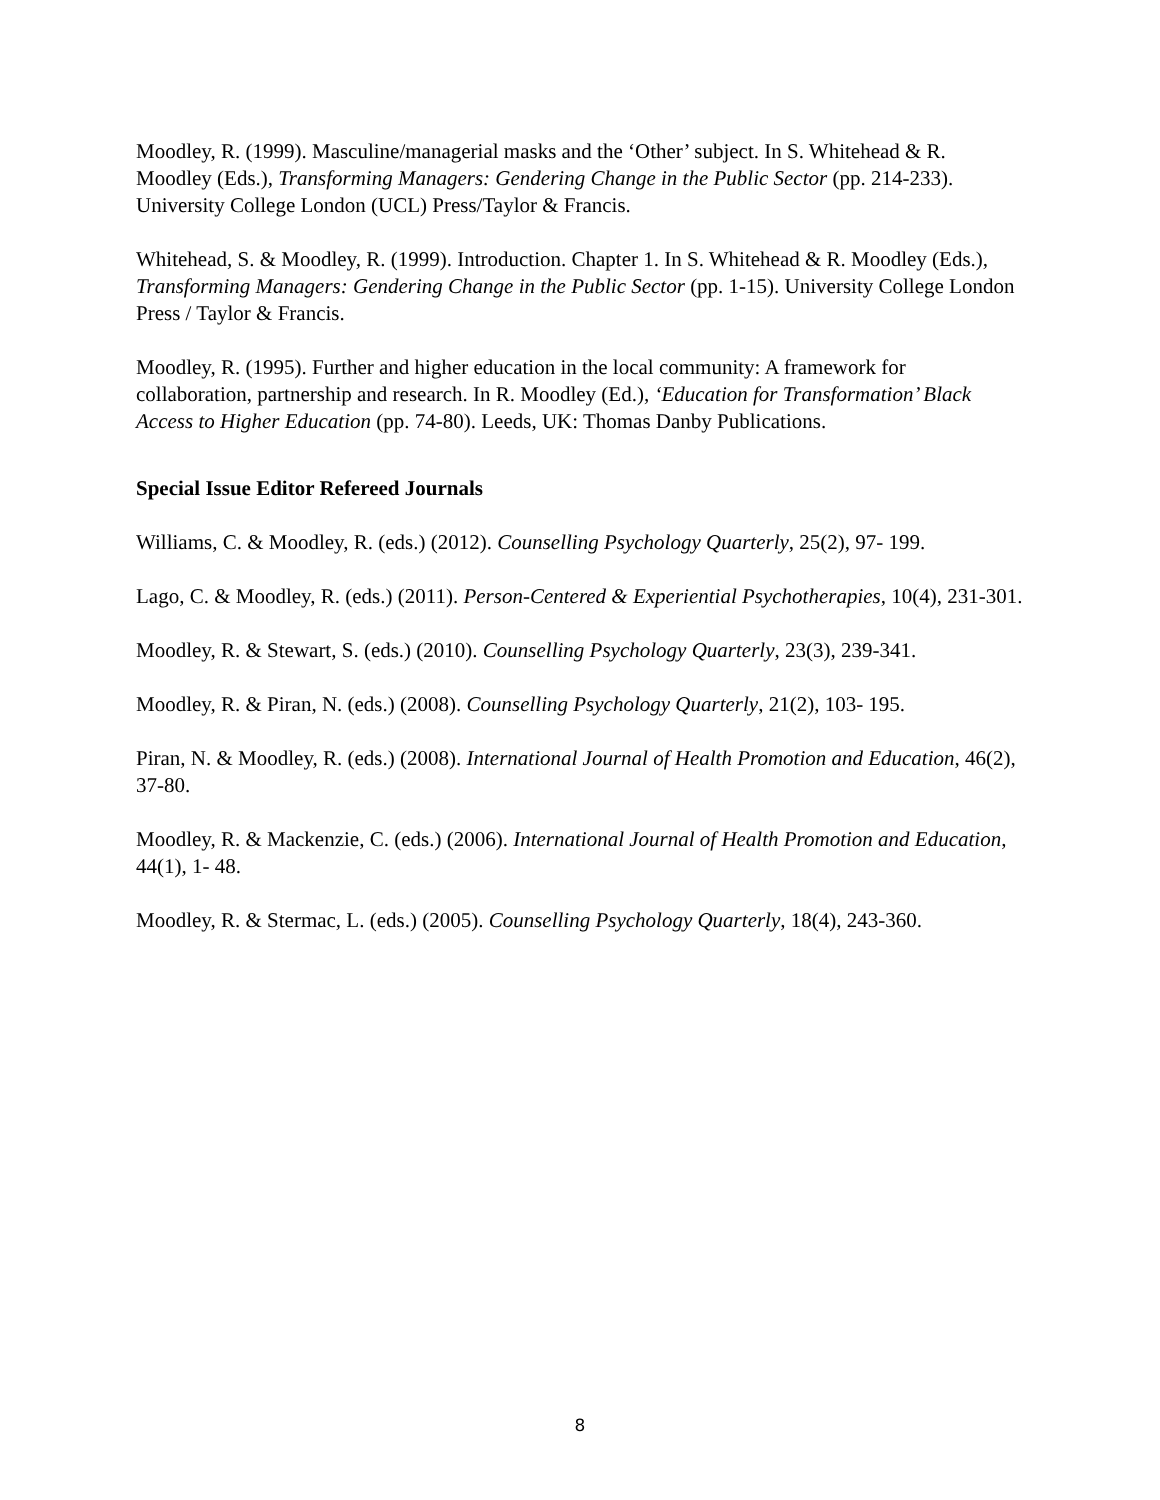Moodley, R. (1999). Masculine/managerial masks and the ‘Other’ subject. In S. Whitehead & R. Moodley (Eds.), Transforming Managers: Gendering Change in the Public Sector (pp. 214-233). University College London (UCL) Press/Taylor & Francis.
Whitehead, S. & Moodley, R. (1999). Introduction. Chapter 1. In S. Whitehead & R. Moodley (Eds.), Transforming Managers: Gendering Change in the Public Sector (pp. 1-15). University College London Press / Taylor & Francis.
Moodley, R. (1995). Further and higher education in the local community: A framework for collaboration, partnership and research. In R. Moodley (Ed.), ‘Education for Transformation’ Black Access to Higher Education (pp. 74-80). Leeds, UK: Thomas Danby Publications.
Special Issue Editor Refereed Journals
Williams, C. & Moodley, R. (eds.) (2012). Counselling Psychology Quarterly, 25(2), 97- 199.
Lago, C. & Moodley, R. (eds.) (2011). Person-Centered & Experiential Psychotherapies, 10(4), 231-301.
Moodley, R. & Stewart, S. (eds.) (2010). Counselling Psychology Quarterly, 23(3), 239-341.
Moodley, R. & Piran, N. (eds.) (2008). Counselling Psychology Quarterly, 21(2), 103- 195.
Piran, N. & Moodley, R. (eds.) (2008). International Journal of Health Promotion and Education, 46(2), 37-80.
Moodley, R. & Mackenzie, C. (eds.) (2006). International Journal of Health Promotion and Education, 44(1), 1- 48.
Moodley, R. & Stermac, L. (eds.) (2005). Counselling Psychology Quarterly, 18(4), 243-360.
8